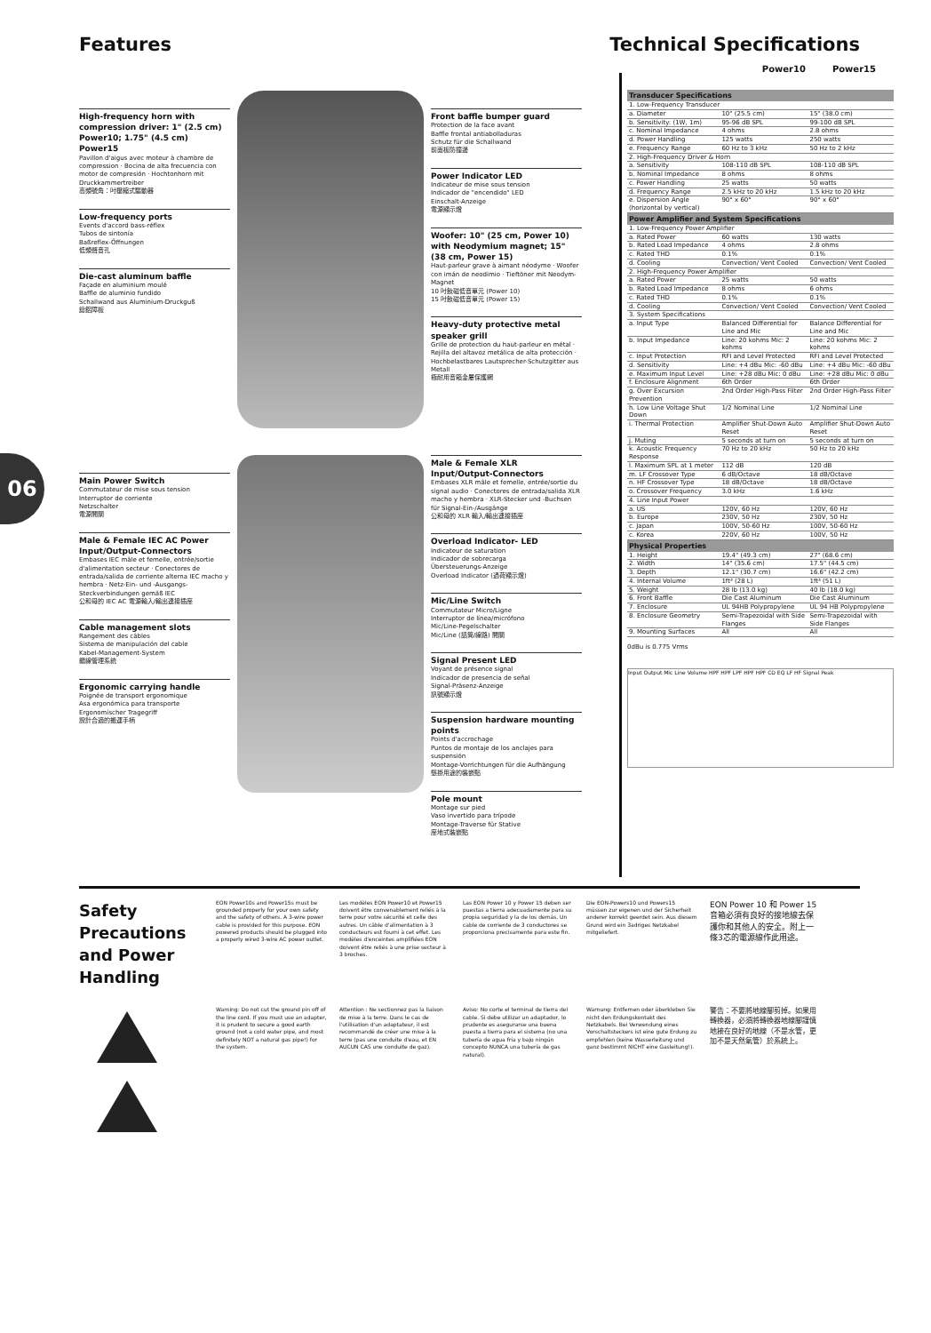Features Technical Specifications
06
High-frequency horn with compression driver: 1" (2.5 cm) Power10; 1.75" (4.5 cm) Power15
Pavillon d'aigus avec moteur à chambre de compression · Bocina de alta frecuencia con motor de compresión · Hochtonhorn mit Druckkammertreiber
高頻號角：吋壓縮式驅動器
Low-frequency ports
Events d'accord bass-réflex
Tubos de sintonía
Baßreflex-Öffnungen
低頻聲音孔
Die-cast aluminum baffle
Façade en aluminium moulé
Baffle de aluminio fundido
Schallwand aus Aluminium-Druckguß
鑄鋁障板
Front baffle bumper guard
Protection de la face avant
Baffle frontal antiabolladuras
Schutz für die Schallwand
前面板防撞邊
Power Indicator LED
Indicateur de mise sous tension
Indicador de "encendido" LED
Einschalt-Anzeige
電源顯示燈
Woofer: 10" (25 cm, Power 10) with Neodymium magnet; 15" (38 cm, Power 15)
Haut-parleur grave à aimant néodyme · Woofer con imán de neodimio · Tieftöner mit Neodym-Magnet
10 吋釹磁低音單元 (Power 10)
15 吋釹磁低音單元 (Power 15)
Heavy-duty protective metal speaker grill
Grille de protection du haut-parleur en métal · Rejilla del altavoz metálica de alta protección · Hochbelastbares Lautsprecher-Schutzgitter aus Metall
極耐用音箱金屬保護網
Main Power Switch
Commutateur de mise sous tension
Interruptor de corriente
Netzschalter
電源開關
Male & Female IEC AC Power Input/Output-Connectors
Embases IEC mâle et femelle, entrée/sortie d'alimentation secteur · Conectores de entrada/salida de corriente alterna IEC macho y hembra · Netz-Ein- und -Ausgangs-Steckverbindungen gemäß IEC
公和母的 IEC AC 電源輸入/輸出連接插座
Cable management slots
Rangement des câbles
Sistema de manipulación del cable
Kabel-Management-System
纜線管理系統
Ergonomic carrying handle
Poignée de transport ergonomique
Asa ergonómica para transporte
Ergonomischer Tragegriff
設計合適的搬運手柄
Male & Female XLR Input/Output-Connectors
Embases XLR mâle et femelle, entrée/sortie du signal audio · Conectores de entrada/salida XLR macho y hembra · XLR-Stecker und -Buchsen für Signal-Ein-/Ausgänge
公和母的 XLR 輸入/輸出連接插座
Overload Indicator- LED
Indicateur de saturation
Indicador de sobrecarga
Übersteuerungs-Anzeige
Overload Indicator (過荷顯示燈)
Mic/Line Switch
Commutateur Micro/Ligne
Interruptor de línea/micrófono
Mic/Line-Pegelschalter
Mic/Line (話筒/線路) 開關
Signal Present LED
Voyant de présence signal
Indicador de presencia de señal
Signal-Präsenz-Anzeige
訊號顯示燈
Suspension hardware mounting points
Points d'accrochage
Puntos de montaje de los anclajes para suspensión
Montage-Vorrichtungen für die Aufhängung
懸掛用途的裝嵌點
Pole mount
Montage sur pied
Vaso invertido para trípode
Montage-Traverse für Stative
座地式裝嵌點
Power10 Power15
| Transducer Specifications | | |
| --- | --- | --- |
| 1. Low-Frequency Transducer | | |
| a. Diameter | 10" (25.5 cm) | 15" (38.0 cm) |
| b. Sensitivity: (1W, 1m) | 95-96 dB SPL | 99-100 dB SPL |
| c. Nominal Impedance | 4 ohms | 2.8 ohms |
| d. Power Handling | 125 watts | 250 watts |
| e. Frequency Range | 60 Hz to 3 kHz | 50 Hz to 2 kHz |
| 2. High-Frequency Driver & Horn | | |
| a. Sensitivity | 108-110 dB SPL | 108-110 dB SPL |
| b. Nominal Impedance | 8 ohms | 8 ohms |
| c. Power Handling | 25 watts | 50 watts |
| d. Frequency Range | 2.5 kHz to 20 kHz | 1.5 kHz to 20 kHz |
| e. Dispersion Angle (horizontal by vertical) | 90° x 60° | 90° x 60° |
| Power Amplifier and System Specifications | | |
| 1. Low-Frequency Power Amplifier | | |
| a. Rated Power | 60 watts | 130 watts |
| b. Rated Load Impedance | 4 ohms | 2.8 ohms |
| c. Rated THD | 0.1% | 0.1% |
| d. Cooling | Convection/ Vent Cooled | Convection/ Vent Cooled |
| 2. High-Frequency Power Amplifier | | |
| a. Rated Power | 25 watts | 50 watts |
| b. Rated Load Impedance | 8 ohms | 6 ohms |
| c. Rated THD | 0.1% | 0.1% |
| d. Cooling | Convection/ Vent Cooled | Convection/ Vent Cooled |
| 3. System Specifications | | |
| a. Input Type | Balanced Differential for Line and Mic | Balance Differential for Line and Mic |
| b. Input Impedance | Line: 20 kohms Mic: 2 kohms | Line: 20 kohms Mic: 2 kohms |
| c. Input Protection | RFI and Level Protected | RFI and Level Protected |
| d. Sensitivity | Line: +4 dBu Mic: -60 dBu | Line: +4 dBu Mic: -60 dBu |
| e. Maximum Input Level | Line: +28 dBu Mic: 0 dBu | Line: +28 dBu Mic: 0 dBu |
| f. Enclosure Alignment | 6th Order | 6th Order |
| g. Over Excursion Prevention | 2nd Order High-Pass Filter | 2nd Order High-Pass Filter |
| h. Low Line Voltage Shut Down | 1/2 Nominal Line | 1/2 Nominal Line |
| i. Thermal Protection | Amplifier Shut-Down Auto Reset | Amplifier Shut-Down Auto Reset |
| j. Muting | 5 seconds at turn on | 5 seconds at turn on |
| k. Acoustic Frequency Response | 70 Hz to 20 kHz | 50 Hz to 20 kHz |
| l. Maximum SPL at 1 meter | 112 dB | 120 dB |
| m. LF Crossover Type | 6 dB/Octave | 18 dB/Octave |
| n. HF Crossover Type | 18 dB/Octave | 18 dB/Octave |
| o. Crossover Frequency | 3.0 kHz | 1.6 kHz |
| 4. Line Input Power | | |
| a. US | 120V, 60 Hz | 120V, 60 Hz |
| b. Europe | 230V, 50 Hz | 230V, 50 Hz |
| c. Japan | 100V, 50-60 Hz | 100V, 50-60 Hz |
| c. Korea | 220V, 60 Hz | 100V, 50 Hz |
| Physical Properties | | |
| 1. Height | 19.4" (49.3 cm) | 27" (68.6 cm) |
| 2. Width | 14" (35.6 cm) | 17.5" (44.5 cm) |
| 3. Depth | 12.1" (30.7 cm) | 16.6" (42.2 cm) |
| 4. Internal Volume | 1ft³ (28 L) | 1ft³ (51 L) |
| 5. Weight | 28 lb (13.0 kg) | 40 lb (18.0 kg) |
| 6. Front Baffle | Die Cast Aluminum | Die Cast Aluminum |
| 7. Enclosure | UL 94HB Polypropylene | UL 94 HB Polypropylene |
| 8. Enclosure Geometry | Semi-Trapezoidal with Side Flanges | Semi-Trapezoidal with Side Flanges |
| 9. Mounting Surfaces | All | All |
0dBu is 0.775 Vrms
Input Output Mic Line Volume HPF HPF LPF HPF HPF CD EQ LF HF Signal Peak
Safety Precautions and Power Handling
EON Power10s and Power15s must be grounded properly for your own safety and the safety of others. A 3-wire power cable is provided for this purpose. EON powered products should be plugged into a properly wired 3-wire AC power outlet.
Les modèles EON Power10 et Power15 doivent être convenablement reliés à la terre pour votre sécurité et celle des autres. Un câble d'alimentation à 3 conducteurs est fourni à cet effet. Les modèles d'enceintes amplifiées EON doivent être reliés à une prise secteur à 3 broches.
Las EON Power 10 y Power 15 deben ser puestas a tierra adecuadamente para su propia seguridad y la de los demás. Un cable de corriente de 3 conductores se proporciona precisamente para este fin.
Die EON-Powers10 und Powers15 müssen zur eigenen und der Sicherheit anderer korrekt geerdet sein. Aus diesem Grund wird ein 3adriges Netzkabel mitgeliefert.
EON Power 10 和 Power 15 音箱必須有良好的接地線去保護你和其他人的安全。附上一條3芯的電源線作此用途。
Warning: Do not cut the ground pin off of the line cord. If you must use an adapter, it is prudent to secure a good earth ground (not a cold water pipe, and most definitely NOT a natural gas pipe!) for the system.
Attention : Ne sectionnez pas la liaison de mise à la terre. Dans le cas de l'utilisation d'un adaptateur, il est recommandé de créer une mise à la terre (pas une conduite d'eau, et EN AUCUN CAS une conduite de gaz).
Aviso: No corte el terminal de tierra del cable. Si debe utilizar un adaptador, lo prudente es asegurarse una buena puesta a tierra para el sistema (no una tubería de agua fría y bajo ningún concepto NUNCA una tubería de gas natural).
Warnung: Entfernen oder überkleben Sie nicht den Erdungskontakt des Netzkabels. Bei Verwendung eines Vorschaltsteckers ist eine gute Erdung zu empfehlen (keine Wasserleitung und ganz bestimmt NICHT eine Gasleitung!).
警告：不要將地線腳剪掉。如果用轉換器，必須將轉換器地線腳謹慎地接在良好的地線（不是水管，更加不是天然氣管）於系統上。